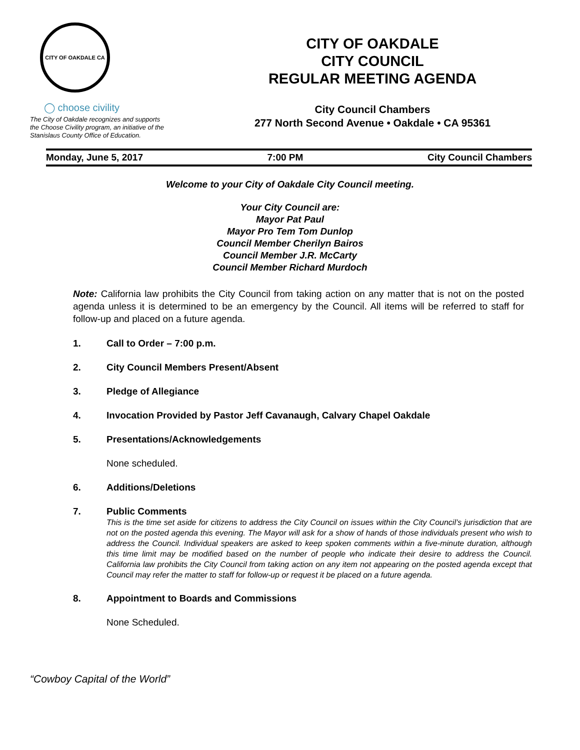CITY OF OAKDALE CA
◯ choose civility
The City of Oakdale recognizes and supports
the Choose Civility program, an initiative of the
Stanislaus County Office of Education.
CITY OF OAKDALE
CITY COUNCIL
REGULAR MEETING AGENDA
City Council Chambers
277 North Second Avenue • Oakdale • CA 95361
Monday, June 5, 2017 7:00 PM City Council Chambers
Welcome to your City of Oakdale City Council meeting.
Your City Council are:
Mayor Pat Paul
Mayor Pro Tem Tom Dunlop
Council Member Cherilyn Bairos
Council Member J.R. McCarty
Council Member Richard Murdoch
Note: California law prohibits the City Council from taking action on any matter that is not on the posted agenda unless it is determined to be an emergency by the Council. All items will be referred to staff for follow-up and placed on a future agenda.
1. Call to Order – 7:00 p.m.
2. City Council Members Present/Absent
3. Pledge of Allegiance
4. Invocation Provided by Pastor Jeff Cavanaugh, Calvary Chapel Oakdale
5. Presentations/Acknowledgements
None scheduled.
6. Additions/Deletions
7. Public Comments
This is the time set aside for citizens to address the City Council on issues within the City Council’s jurisdiction that are not on the posted agenda this evening. The Mayor will ask for a show of hands of those individuals present who wish to address the Council. Individual speakers are asked to keep spoken comments within a five-minute duration, although this time limit may be modified based on the number of people who indicate their desire to address the Council. California law prohibits the City Council from taking action on any item not appearing on the posted agenda except that Council may refer the matter to staff for follow-up or request it be placed on a future agenda.
8. Appointment to Boards and Commissions
None Scheduled.
“Cowboy Capital of the World”